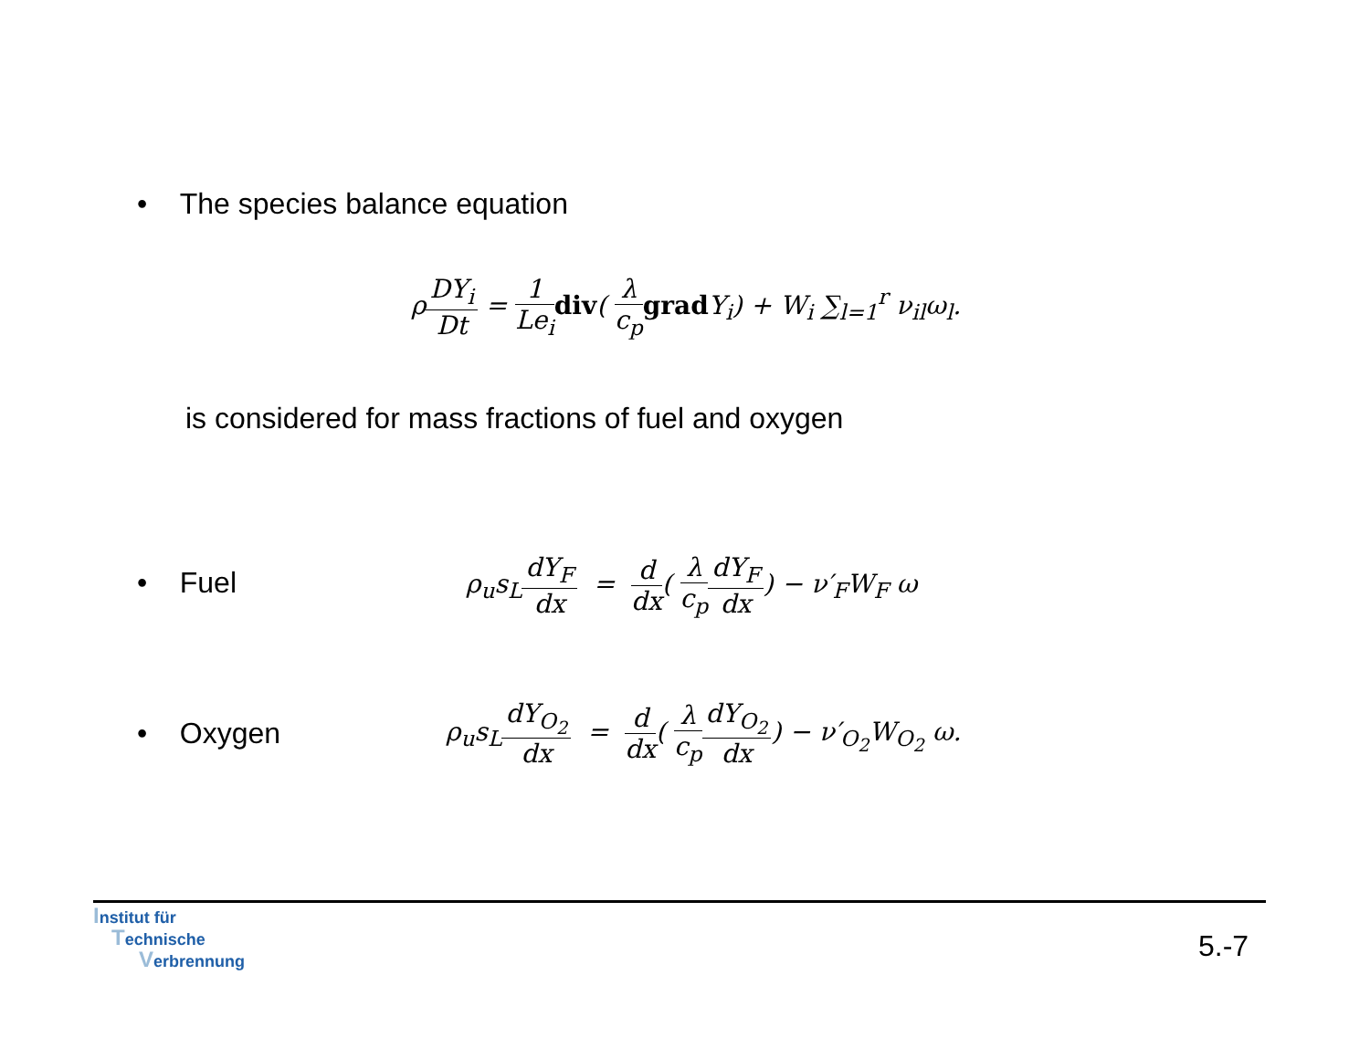• The species balance equation
ρDY<sub>i</sub> Dt = 1 Le<sub>i</sub> div( λ c<sub>p</sub> grad Y<sub>i</sub>) + W<sub>i</sub> ∑<sub>l=1</sub><sup>r</sup> ν<sub>il</sub>ω<sub>l</sub>.
is considered for mass fractions of fuel and oxygen
• Fuel
ρ<sub>u</sub>s<sub>L</sub>dY<sub>F</sub> dx = d dx( λ c<sub>p</sub> dY<sub>F</sub> dx) − ν′<sub>F</sub>W<sub>F</sub> ω
• Oxygen
ρ<sub>u</sub>s<sub>L</sub>dY<sub>O<sub>2</sub></sub> dx = d dx( λ c<sub>p</sub> dY<sub>O<sub>2</sub></sub> dx) − ν′<sub>O<sub>2</sub></sub>W<sub>O<sub>2</sub></sub> ω.
Institut für
Technische
Verbrennung
5.-7